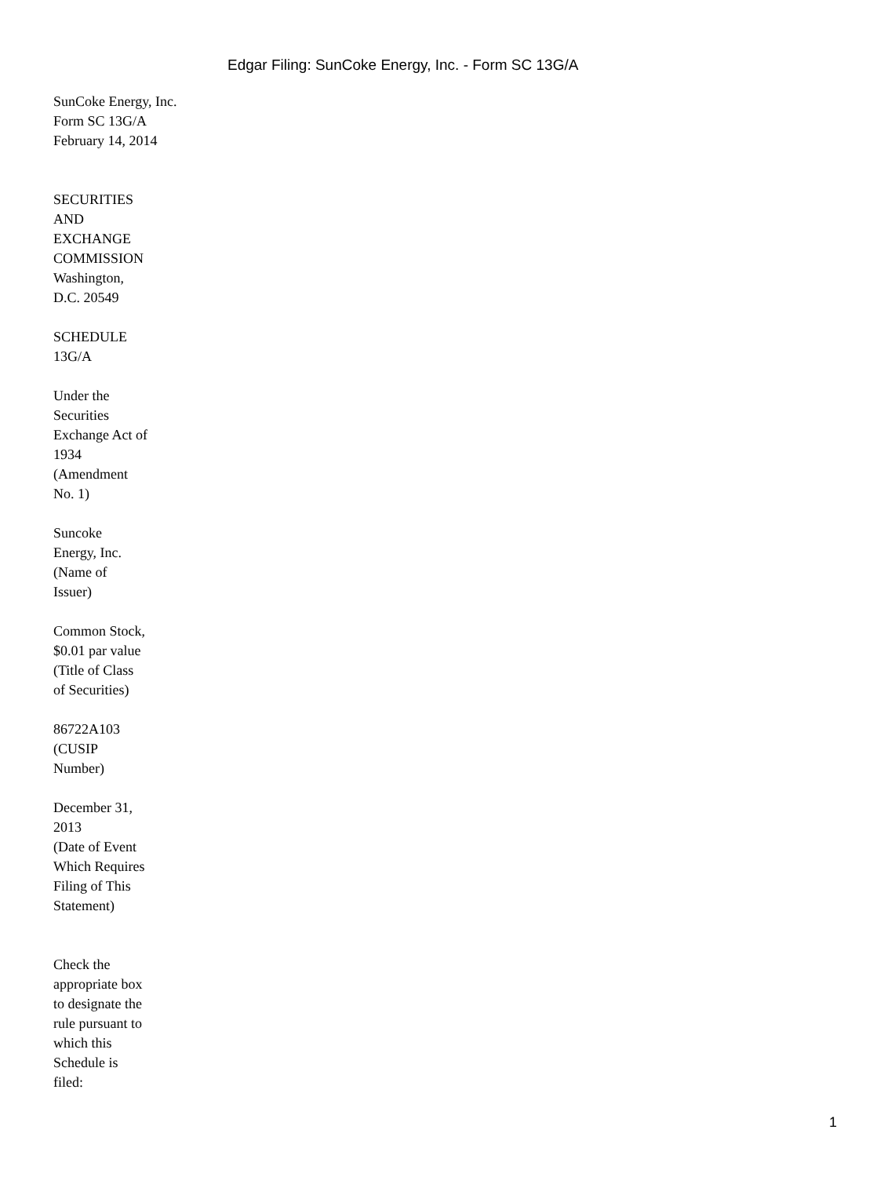Edgar Filing: SunCoke Energy, Inc. - Form SC 13G/A
SunCoke Energy, Inc.
Form SC 13G/A
February 14, 2014
SECURITIES
AND
EXCHANGE
COMMISSION
Washington,
D.C. 20549
SCHEDULE
13G/A
Under the
Securities
Exchange Act of
1934
(Amendment
No. 1)
Suncoke
Energy, Inc.
(Name of
Issuer)
Common Stock,
$0.01 par value
(Title of Class
of Securities)
86722A103
(CUSIP
Number)
December 31,
2013
(Date of Event
Which Requires
Filing of This
Statement)
Check the
appropriate box
to designate the
rule pursuant to
which this
Schedule is
filed:
1